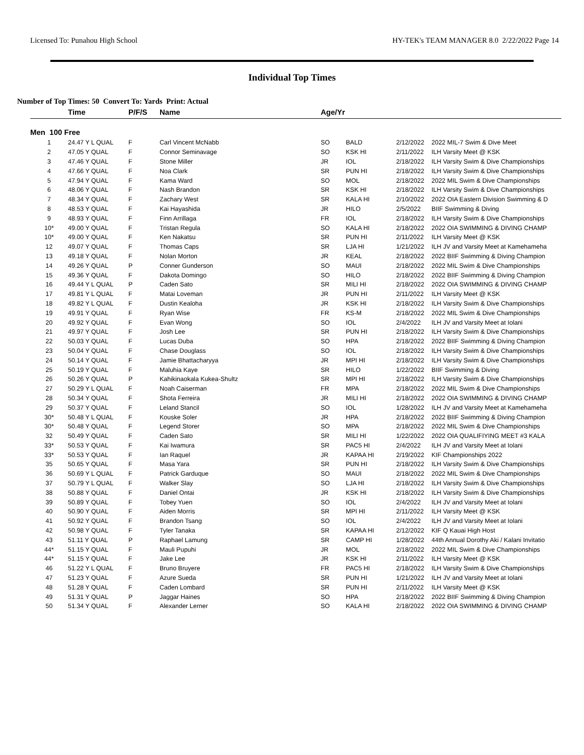Licensed To: Punahou High School HY-TEK's TEAM MANAGER 8.0 2/22/2022 Page 14
Individual Top Times
Number of Top Times: 50 Convert To: Yards Print: Actual
| | Time | P/F/S | Name | Age/Yr | | | |
| --- | --- | --- | --- | --- | --- | --- | --- |
| Men 100 Free | | | | | | | |
| 1 | 24.47 Y L QUAL | F | Carl Vincent McNabb | SO | BALD | 2/12/2022 | 2022 MIL-7 Swim & Dive Meet |
| 2 | 47.05 Y QUAL | F | Connor Seminavage | SO | KSK HI | 2/11/2022 | ILH Varsity Meet @ KSK |
| 3 | 47.46 Y QUAL | F | Stone Miller | JR | IOL | 2/18/2022 | ILH Varsity Swim & Dive Championships |
| 4 | 47.66 Y QUAL | F | Noa Clark | SR | PUN HI | 2/18/2022 | ILH Varsity Swim & Dive Championships |
| 5 | 47.94 Y QUAL | F | Kama Ward | SO | MOL | 2/18/2022 | 2022 MIL Swim & Dive Championships |
| 6 | 48.06 Y QUAL | F | Nash Brandon | SR | KSK HI | 2/18/2022 | ILH Varsity Swim & Dive Championships |
| 7 | 48.34 Y QUAL | F | Zachary West | SR | KALA HI | 2/10/2022 | 2022 OIA Eastern Division Swimming & D |
| 8 | 48.53 Y QUAL | F | Kai Hayashida | JR | HILO | 2/5/2022 | BIIF Swimming & Diving |
| 9 | 48.93 Y QUAL | F | Finn Arrillaga | FR | IOL | 2/18/2022 | ILH Varsity Swim & Dive Championships |
| 10* | 49.00 Y QUAL | F | Tristan Regula | SO | KALA HI | 2/18/2022 | 2022 OIA SWIMMING & DIVING CHAMP |
| 10* | 49.00 Y QUAL | F | Ken Nakatsu | SR | PUN HI | 2/11/2022 | ILH Varsity Meet @ KSK |
| 12 | 49.07 Y QUAL | F | Thomas Caps | SR | LJA HI | 1/21/2022 | ILH JV and Varsity Meet at Kamehameha |
| 13 | 49.18 Y QUAL | F | Nolan Morton | JR | KEAL | 2/18/2022 | 2022 BIIF Swimming & Diving Champion |
| 14 | 49.26 Y QUAL | P | Conner Gunderson | SO | MAUI | 2/18/2022 | 2022 MIL Swim & Dive Championships |
| 15 | 49.36 Y QUAL | F | Dakota Domingo | SO | HILO | 2/18/2022 | 2022 BIIF Swimming & Diving Champion |
| 16 | 49.44 Y L QUAL | P | Caden Sato | SR | MILI HI | 2/18/2022 | 2022 OIA SWIMMING & DIVING CHAMP |
| 17 | 49.81 Y L QUAL | F | Matai Loveman | JR | PUN HI | 2/11/2022 | ILH Varsity Meet @ KSK |
| 18 | 49.82 Y L QUAL | F | Dustin Kealoha | JR | KSK HI | 2/18/2022 | ILH Varsity Swim & Dive Championships |
| 19 | 49.91 Y QUAL | F | Ryan Wise | FR | KS-M | 2/18/2022 | 2022 MIL Swim & Dive Championships |
| 20 | 49.92 Y QUAL | F | Evan Wong | SO | IOL | 2/4/2022 | ILH JV and Varsity Meet at Iolani |
| 21 | 49.97 Y QUAL | F | Josh Lee | SR | PUN HI | 2/18/2022 | ILH Varsity Swim & Dive Championships |
| 22 | 50.03 Y QUAL | F | Lucas Duba | SO | HPA | 2/18/2022 | 2022 BIIF Swimming & Diving Champion |
| 23 | 50.04 Y QUAL | F | Chase Douglass | SO | IOL | 2/18/2022 | ILH Varsity Swim & Dive Championships |
| 24 | 50.14 Y QUAL | F | Jamie Bhattacharyya | JR | MPI HI | 2/18/2022 | ILH Varsity Swim & Dive Championships |
| 25 | 50.19 Y QUAL | F | Maluhia Kaye | SR | HILO | 1/22/2022 | BIIF Swimming & Diving |
| 26 | 50.26 Y QUAL | P | Kahikinaokala Kukea-Shultz | SR | MPI HI | 2/18/2022 | ILH Varsity Swim & Dive Championships |
| 27 | 50.29 Y L QUAL | F | Noah Caiserman | FR | MPA | 2/18/2022 | 2022 MIL Swim & Dive Championships |
| 28 | 50.34 Y QUAL | F | Shota Ferreira | JR | MILI HI | 2/18/2022 | 2022 OIA SWIMMING & DIVING CHAMP |
| 29 | 50.37 Y QUAL | F | Leland Stancil | SO | IOL | 1/28/2022 | ILH JV and Varsity Meet at Kamehameha |
| 30* | 50.48 Y L QUAL | F | Kouske Soler | JR | HPA | 2/18/2022 | 2022 BIIF Swimming & Diving Champion |
| 30* | 50.48 Y QUAL | F | Legend Storer | SO | MPA | 2/18/2022 | 2022 MIL Swim & Dive Championships |
| 32 | 50.49 Y QUAL | F | Caden Sato | SR | MILI HI | 1/22/2022 | 2022 OIA QUALIFIYING MEET #3 KALA |
| 33* | 50.53 Y QUAL | F | Kai Iwamura | SR | PAC5 HI | 2/4/2022 | ILH JV and Varsity Meet at Iolani |
| 33* | 50.53 Y QUAL | F | Ian Raquel | JR | KAPAA HI | 2/19/2022 | KIF Championships 2022 |
| 35 | 50.65 Y QUAL | F | Masa Yara | SR | PUN HI | 2/18/2022 | ILH Varsity Swim & Dive Championships |
| 36 | 50.69 Y L QUAL | F | Patrick Garduque | SO | MAUI | 2/18/2022 | 2022 MIL Swim & Dive Championships |
| 37 | 50.79 Y L QUAL | F | Walker Slay | SO | LJA HI | 2/18/2022 | ILH Varsity Swim & Dive Championships |
| 38 | 50.88 Y QUAL | F | Daniel Ontai | JR | KSK HI | 2/18/2022 | ILH Varsity Swim & Dive Championships |
| 39 | 50.89 Y QUAL | F | Tobey Yuen | SO | IOL | 2/4/2022 | ILH JV and Varsity Meet at Iolani |
| 40 | 50.90 Y QUAL | F | Aiden Morris | SR | MPI HI | 2/11/2022 | ILH Varsity Meet @ KSK |
| 41 | 50.92 Y QUAL | F | Brandon Tsang | SO | IOL | 2/4/2022 | ILH JV and Varsity Meet at Iolani |
| 42 | 50.98 Y QUAL | F | Tyler Tanaka | SR | KAPAA HI | 2/12/2022 | KIF Q Kauai High Host |
| 43 | 51.11 Y QUAL | P | Raphael Lamung | SR | CAMP HI | 1/28/2022 | 44th Annual Dorothy Aki / Kalani Invitatio |
| 44* | 51.15 Y QUAL | F | Mauli Pupuhi | JR | MOL | 2/18/2022 | 2022 MIL Swim & Dive Championships |
| 44* | 51.15 Y QUAL | F | Jake Lee | JR | KSK HI | 2/11/2022 | ILH Varsity Meet @ KSK |
| 46 | 51.22 Y L QUAL | F | Bruno Bruyere | FR | PAC5 HI | 2/18/2022 | ILH Varsity Swim & Dive Championships |
| 47 | 51.23 Y QUAL | F | Azure Sueda | SR | PUN HI | 1/21/2022 | ILH JV and Varsity Meet at Iolani |
| 48 | 51.28 Y QUAL | F | Caden Lombard | SR | PUN HI | 2/11/2022 | ILH Varsity Meet @ KSK |
| 49 | 51.31 Y QUAL | P | Jaggar Haines | SO | HPA | 2/18/2022 | 2022 BIIF Swimming & Diving Champion |
| 50 | 51.34 Y QUAL | F | Alexander Lerner | SO | KALA HI | 2/18/2022 | 2022 OIA SWIMMING & DIVING CHAMP |